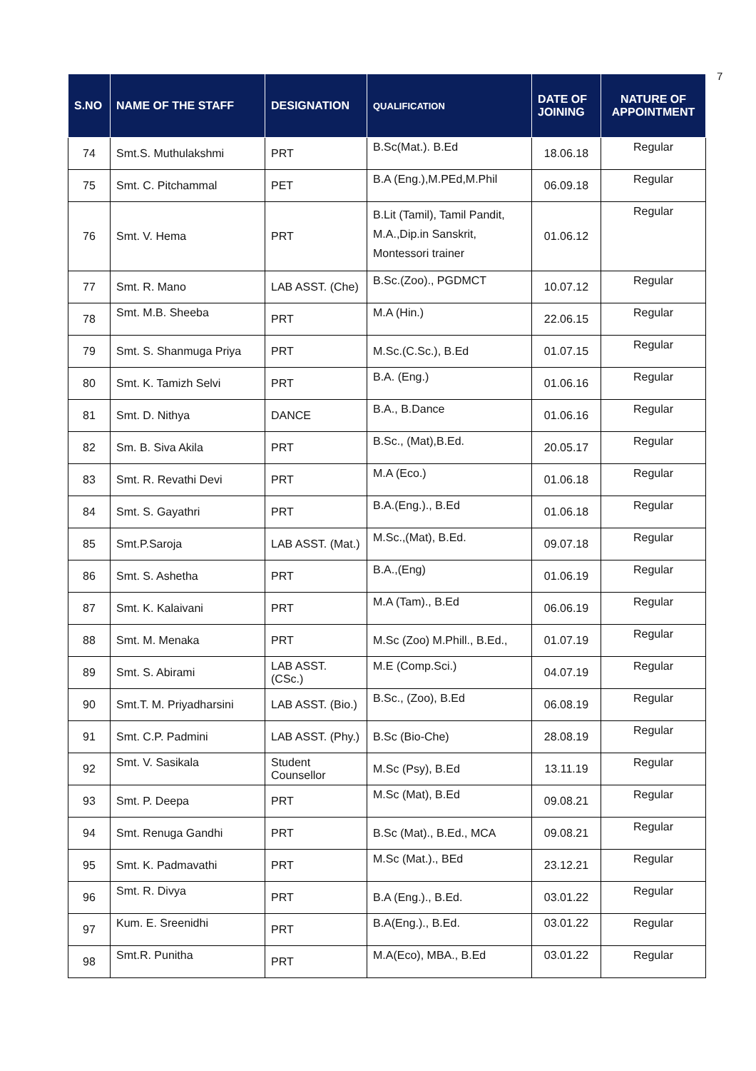7
| S.NO | NAME OF THE STAFF | DESIGNATION | QUALIFICATION | DATE OF JOINING | NATURE OF APPOINTMENT |
| --- | --- | --- | --- | --- | --- |
| 74 | Smt.S. Muthulakshmi | PRT | B.Sc(Mat.). B.Ed | 18.06.18 | Regular |
| 75 | Smt. C. Pitchammal | PET | B.A (Eng.),M.PEd,M.Phil | 06.09.18 | Regular |
| 76 | Smt. V. Hema | PRT | B.Lit (Tamil), Tamil Pandit, M.A.,Dip.in Sanskrit, Montessori trainer | 01.06.12 | Regular |
| 77 | Smt. R. Mano | LAB ASST. (Che) | B.Sc.(Zoo)., PGDMCT | 10.07.12 | Regular |
| 78 | Smt. M.B. Sheeba | PRT | M.A (Hin.) | 22.06.15 | Regular |
| 79 | Smt. S. Shanmuga Priya | PRT | M.Sc.(C.Sc.), B.Ed | 01.07.15 | Regular |
| 80 | Smt. K. Tamizh Selvi | PRT | B.A. (Eng.) | 01.06.16 | Regular |
| 81 | Smt. D. Nithya | DANCE | B.A., B.Dance | 01.06.16 | Regular |
| 82 | Sm. B. Siva Akila | PRT | B.Sc., (Mat),B.Ed. | 20.05.17 | Regular |
| 83 | Smt. R. Revathi Devi | PRT | M.A (Eco.) | 01.06.18 | Regular |
| 84 | Smt. S. Gayathri | PRT | B.A.(Eng.)., B.Ed | 01.06.18 | Regular |
| 85 | Smt.P.Saroja | LAB ASST. (Mat.) | M.Sc.,(Mat), B.Ed. | 09.07.18 | Regular |
| 86 | Smt. S. Ashetha | PRT | B.A.,(Eng) | 01.06.19 | Regular |
| 87 | Smt. K. Kalaivani | PRT | M.A (Tam)., B.Ed | 06.06.19 | Regular |
| 88 | Smt. M. Menaka | PRT | M.Sc (Zoo) M.Phill., B.Ed., | 01.07.19 | Regular |
| 89 | Smt. S. Abirami | LAB ASST. (CSc.) | M.E (Comp.Sci.) | 04.07.19 | Regular |
| 90 | Smt.T. M. Priyadharsini | LAB ASST. (Bio.) | B.Sc., (Zoo), B.Ed | 06.08.19 | Regular |
| 91 | Smt. C.P. Padmini | LAB ASST. (Phy.) | B.Sc (Bio-Che) | 28.08.19 | Regular |
| 92 | Smt. V. Sasikala | Student Counsellor | M.Sc (Psy), B.Ed | 13.11.19 | Regular |
| 93 | Smt. P. Deepa | PRT | M.Sc (Mat), B.Ed | 09.08.21 | Regular |
| 94 | Smt. Renuga Gandhi | PRT | B.Sc (Mat)., B.Ed., MCA | 09.08.21 | Regular |
| 95 | Smt. K. Padmavathi | PRT | M.Sc (Mat.)., BEd | 23.12.21 | Regular |
| 96 | Smt. R. Divya | PRT | B.A (Eng.)., B.Ed. | 03.01.22 | Regular |
| 97 | Kum. E. Sreenidhi | PRT | B.A(Eng.)., B.Ed. | 03.01.22 | Regular |
| 98 | Smt.R. Punitha | PRT | M.A(Eco), MBA., B.Ed | 03.01.22 | Regular |